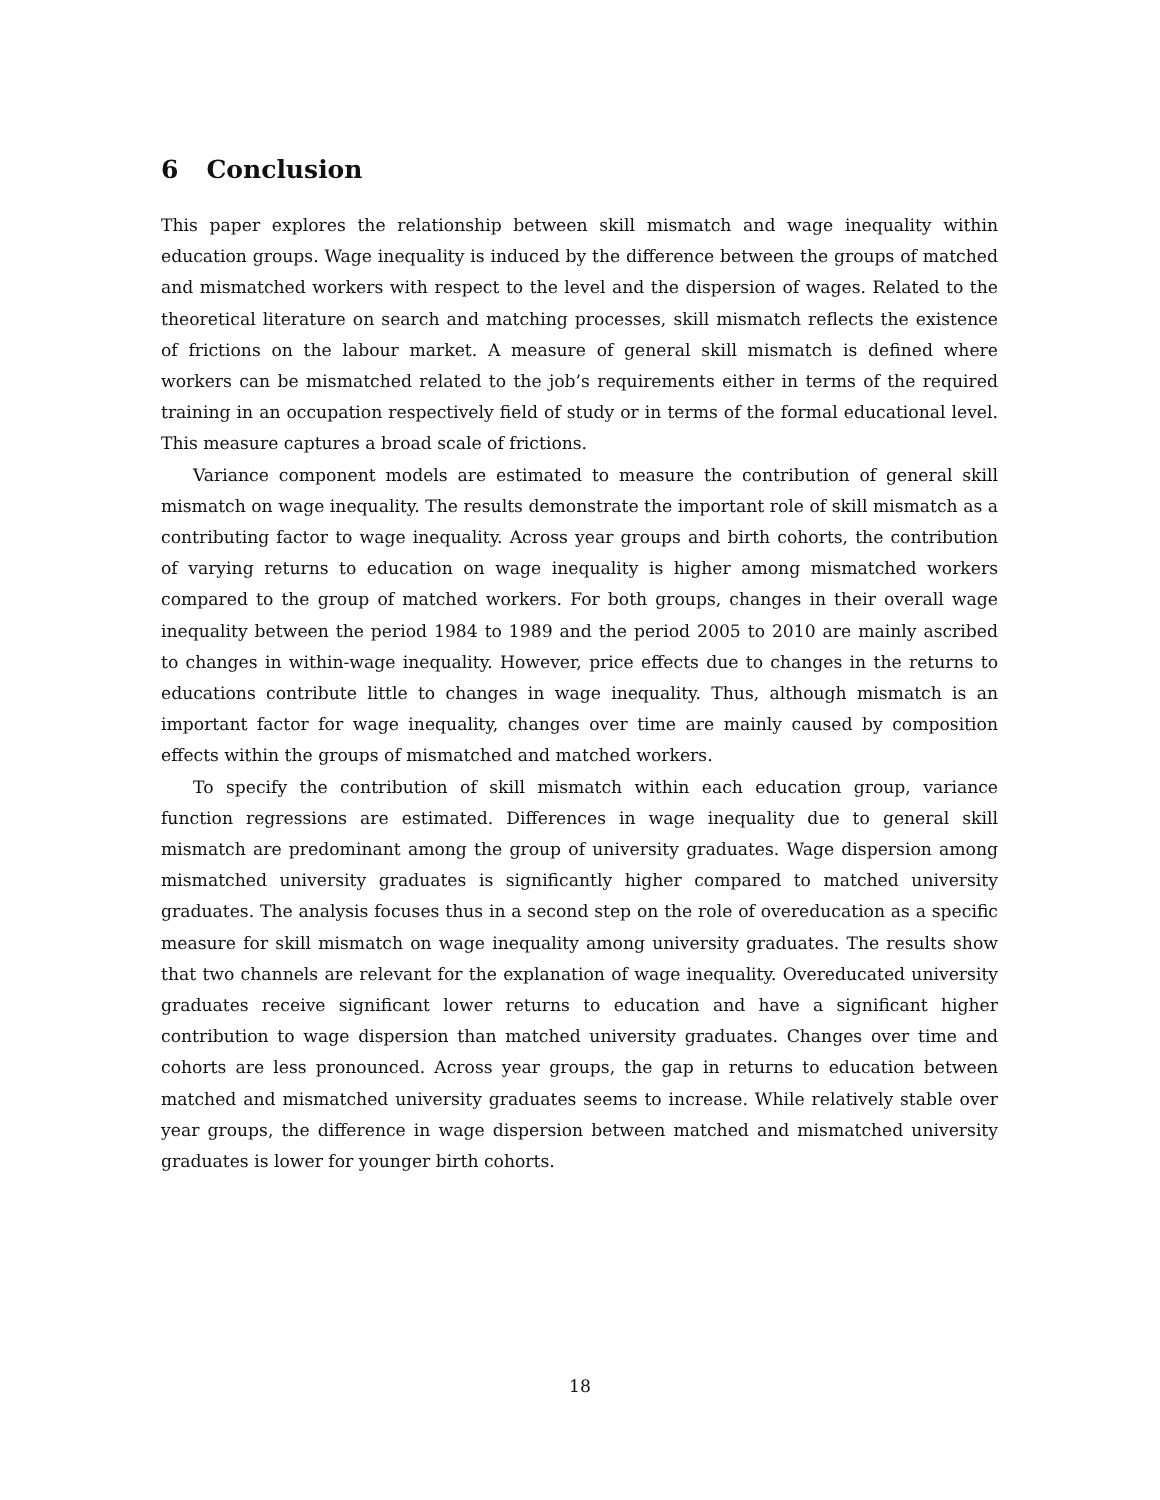6 Conclusion
This paper explores the relationship between skill mismatch and wage inequality within education groups. Wage inequality is induced by the difference between the groups of matched and mismatched workers with respect to the level and the dispersion of wages. Related to the theoretical literature on search and matching processes, skill mismatch reflects the existence of frictions on the labour market. A measure of general skill mismatch is defined where workers can be mismatched related to the job’s requirements either in terms of the required training in an occupation respectively field of study or in terms of the formal educational level. This measure captures a broad scale of frictions.
Variance component models are estimated to measure the contribution of general skill mismatch on wage inequality. The results demonstrate the important role of skill mismatch as a contributing factor to wage inequality. Across year groups and birth cohorts, the contribution of varying returns to education on wage inequality is higher among mismatched workers compared to the group of matched workers. For both groups, changes in their overall wage inequality between the period 1984 to 1989 and the period 2005 to 2010 are mainly ascribed to changes in within-wage inequality. However, price effects due to changes in the returns to educations contribute little to changes in wage inequality. Thus, although mismatch is an important factor for wage inequality, changes over time are mainly caused by composition effects within the groups of mismatched and matched workers.
To specify the contribution of skill mismatch within each education group, variance function regressions are estimated. Differences in wage inequality due to general skill mismatch are predominant among the group of university graduates. Wage dispersion among mismatched university graduates is significantly higher compared to matched university graduates. The analysis focuses thus in a second step on the role of overeducation as a specific measure for skill mismatch on wage inequality among university graduates. The results show that two channels are relevant for the explanation of wage inequality. Overeducated university graduates receive significant lower returns to education and have a significant higher contribution to wage dispersion than matched university graduates. Changes over time and cohorts are less pronounced. Across year groups, the gap in returns to education between matched and mismatched university graduates seems to increase. While relatively stable over year groups, the difference in wage dispersion between matched and mismatched university graduates is lower for younger birth cohorts.
18